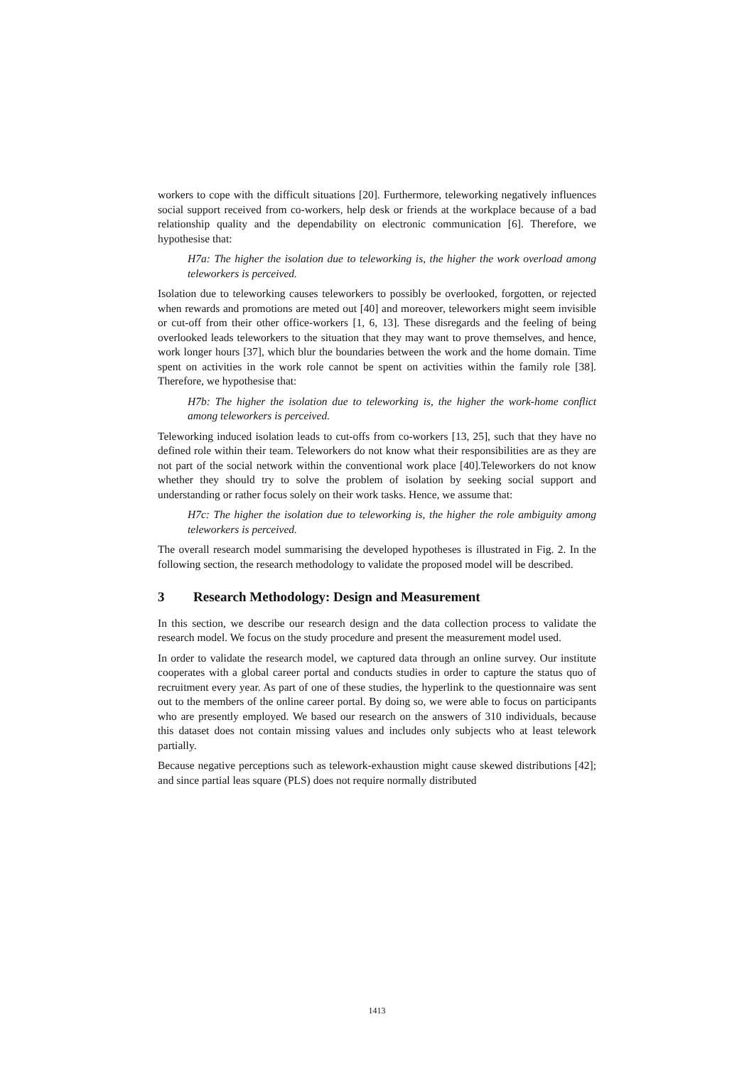workers to cope with the difficult situations [20]. Furthermore, teleworking negatively influences social support received from co-workers, help desk or friends at the workplace because of a bad relationship quality and the dependability on electronic communication [6]. Therefore, we hypothesise that:
H7a: The higher the isolation due to teleworking is, the higher the work overload among teleworkers is perceived.
Isolation due to teleworking causes teleworkers to possibly be overlooked, forgotten, or rejected when rewards and promotions are meted out [40] and moreover, teleworkers might seem invisible or cut-off from their other office-workers [1, 6, 13]. These disregards and the feeling of being overlooked leads teleworkers to the situation that they may want to prove themselves, and hence, work longer hours [37], which blur the boundaries between the work and the home domain. Time spent on activities in the work role cannot be spent on activities within the family role [38]. Therefore, we hypothesise that:
H7b: The higher the isolation due to teleworking is, the higher the work-home conflict among teleworkers is perceived.
Teleworking induced isolation leads to cut-offs from co-workers [13, 25], such that they have no defined role within their team. Teleworkers do not know what their responsibilities are as they are not part of the social network within the conventional work place [40].Teleworkers do not know whether they should try to solve the problem of isolation by seeking social support and understanding or rather focus solely on their work tasks. Hence, we assume that:
H7c: The higher the isolation due to teleworking is, the higher the role ambiguity among teleworkers is perceived.
The overall research model summarising the developed hypotheses is illustrated in Fig. 2. In the following section, the research methodology to validate the proposed model will be described.
3 Research Methodology: Design and Measurement
In this section, we describe our research design and the data collection process to validate the research model. We focus on the study procedure and present the measurement model used.
In order to validate the research model, we captured data through an online survey. Our institute cooperates with a global career portal and conducts studies in order to capture the status quo of recruitment every year. As part of one of these studies, the hyperlink to the questionnaire was sent out to the members of the online career portal. By doing so, we were able to focus on participants who are presently employed. We based our research on the answers of 310 individuals, because this dataset does not contain missing values and includes only subjects who at least telework partially.
Because negative perceptions such as telework-exhaustion might cause skewed distributions [42]; and since partial leas square (PLS) does not require normally distributed
1413